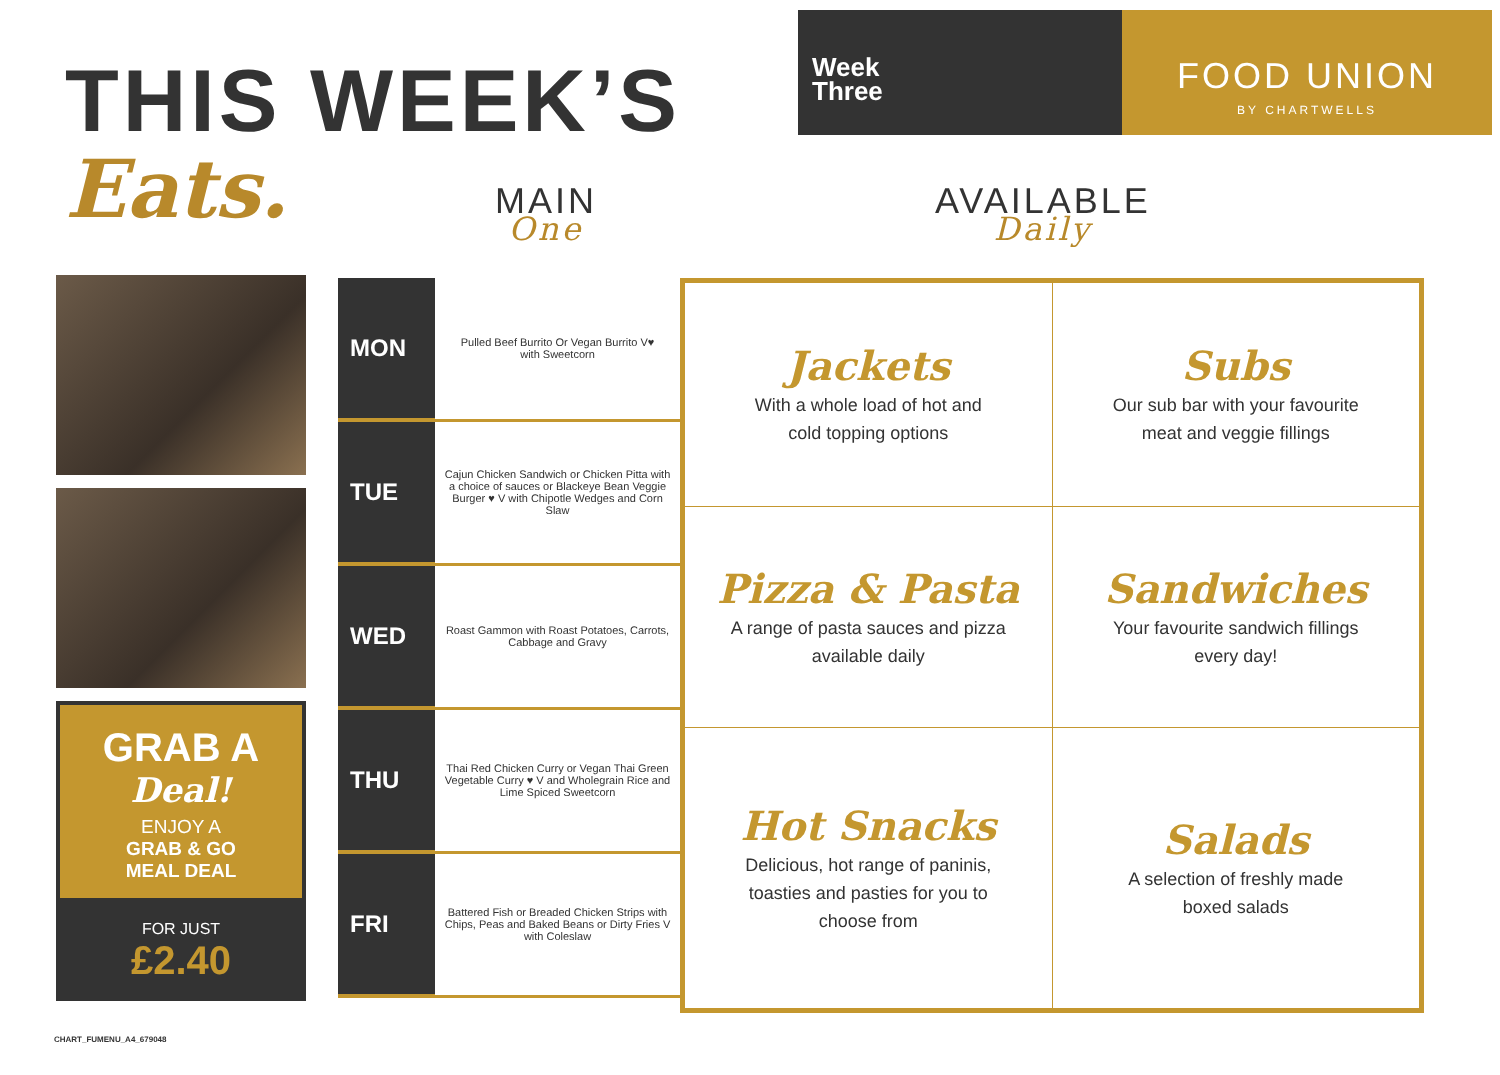THIS WEEK’S
Eats.
Week
Three
FOOD UNION
BY CHARTWELLS
MAIN
One
AVAILABLE
Daily
GRAB A
Deal!
ENJOY A
GRAB & GO
MEAL DEAL
FOR JUST
£2.40
| MON | Pulled Beef Burrito Or Vegan Burrito V♥ with Sweetcorn |
| TUE | Cajun Chicken Sandwich or Chicken Pitta with a choice of sauces or Blackeye Bean Veggie Burger ♥ V with Chipotle Wedges and Corn Slaw |
| WED | Roast Gammon with Roast Potatoes, Carrots, Cabbage and Gravy |
| THU | Thai Red Chicken Curry or Vegan Thai Green Vegetable Curry ♥ V and Wholegrain Rice and Lime Spiced Sweetcorn |
| FRI | Battered Fish or Breaded Chicken Strips with Chips, Peas and Baked Beans or Dirty Fries V with Coleslaw |
| Jackets With a whole load of hot and cold topping options | Subs Our sub bar with your favourite meat and veggie fillings |
| Pizza & Pasta A range of pasta sauces and pizza available daily | Sandwiches Your favourite sandwich fillings every day! |
| Hot Snacks Delicious, hot range of paninis, toasties and pasties for you to choose from | Salads A selection of freshly made boxed salads |
CHART_FUMENU_A4_679048